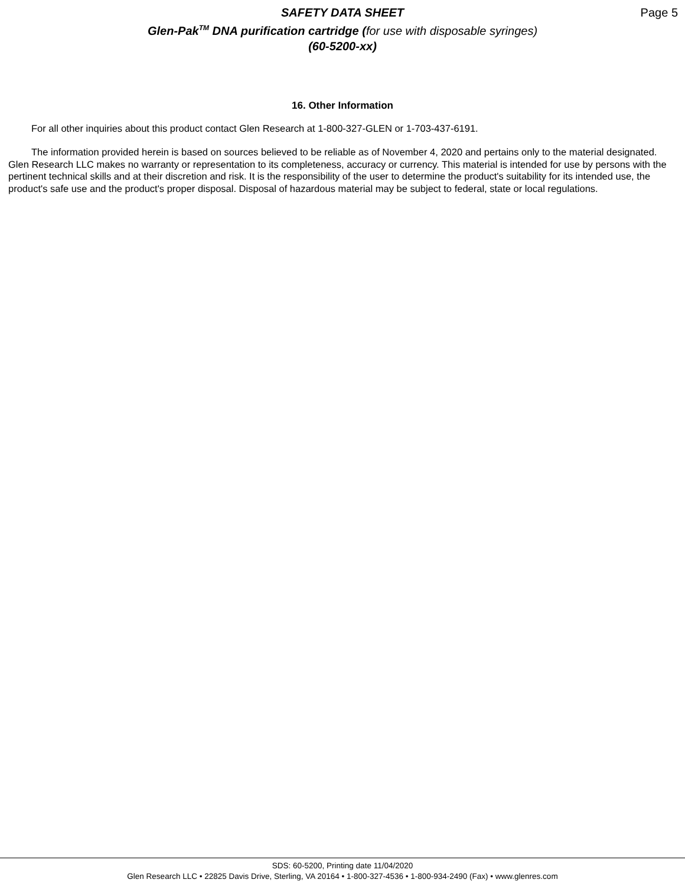SAFETY DATA SHEET
Glen-Pak<sup>TM</sup> DNA purification cartridge (for use with disposable syringes)
(60-5200-xx)
Page 5
16. Other Information
For all other inquiries about this product contact Glen Research at 1-800-327-GLEN or 1-703-437-6191.
The information provided herein is based on sources believed to be reliable as of November 4, 2020 and pertains only to the material designated. Glen Research LLC makes no warranty or representation to its completeness, accuracy or currency. This material is intended for use by persons with the pertinent technical skills and at their discretion and risk. It is the responsibility of the user to determine the product's suitability for its intended use, the product's safe use and the product's proper disposal. Disposal of hazardous material may be subject to federal, state or local regulations.
SDS: 60-5200, Printing date 11/04/2020
Glen Research LLC • 22825 Davis Drive, Sterling, VA 20164 • 1-800-327-4536 • 1-800-934-2490 (Fax) • www.glenres.com